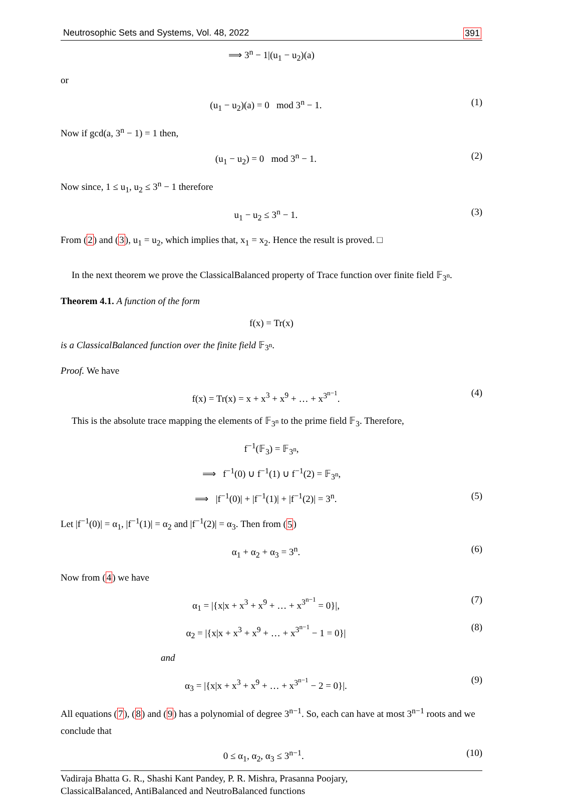Neutrosophic Sets and Systems, Vol. 48, 2022 391
⟹ 3<sup>n</sup> − 1|(u<sub>1</sub> − u<sub>2</sub>)(a)
or
(u<sub>1</sub> − u<sub>2</sub>)(a) = 0 mod 3<sup>n</sup> − 1. (1)
Now if gcd(a, 3<sup>n</sup> − 1) = 1 then,
(u<sub>1</sub> − u<sub>2</sub>) = 0 mod 3<sup>n</sup> − 1. (2)
Now since, 1 ≤ u<sub>1</sub>, u<sub>2</sub> ≤ 3<sup>n</sup> − 1 therefore
u<sub>1</sub> − u<sub>2</sub> ≤ 3<sup>n</sup> − 1. (3)
From (2) and (3), u<sub>1</sub> = u<sub>2</sub>, which implies that, x<sub>1</sub> = x<sub>2</sub>. Hence the result is proved. □
In the next theorem we prove the ClassicalBalanced property of Trace function over finite field 𝔽<sub>3<sup>n</sup></sub>.
Theorem 4.1. A function of the form
f(x) = Tr(x)
is a ClassicalBalanced function over the finite field 𝔽<sub>3<sup>n</sup></sub>.
Proof. We have
f(x) = Tr(x) = x + x<sup>3</sup> + x<sup>9</sup> + … + x<sup>3<sup>n−1</sup></sup>. (4)
This is the absolute trace mapping the elements of 𝔽<sub>3<sup>n</sup></sub> to the prime field 𝔽<sub>3</sub>. Therefore,
f<sup>−1</sup>(𝔽<sub>3</sub>) = 𝔽<sub>3<sup>n</sup></sub>,
⟹ f<sup>−1</sup>(0) ∪ f<sup>−1</sup>(1) ∪ f<sup>−1</sup>(2) = 𝔽<sub>3<sup>n</sup></sub>,
⟹ |f<sup>−1</sup>(0)| + |f<sup>−1</sup>(1)| + |f<sup>−1</sup>(2)| = 3<sup>n</sup>. (5)
Let |f<sup>−1</sup>(0)| = α<sub>1</sub>, |f<sup>−1</sup>(1)| = α<sub>2</sub> and |f<sup>−1</sup>(2)| = α<sub>3</sub>. Then from (5)
α<sub>1</sub> + α<sub>2</sub> + α<sub>3</sub> = 3<sup>n</sup>. (6)
Now from (4) we have
α<sub>1</sub> = |{x|x + x<sup>3</sup> + x<sup>9</sup> + … + x<sup>3<sup>n−1</sup></sup> = 0}|, (7)
α<sub>2</sub> = |{x|x + x<sup>3</sup> + x<sup>9</sup> + … + x<sup>3<sup>n−1</sup></sup> − 1 = 0}| (8)
and
α<sub>3</sub> = |{x|x + x<sup>3</sup> + x<sup>9</sup> + … + x<sup>3<sup>n−1</sup></sup> − 2 = 0}|. (9)
All equations (7), (8) and (9) has a polynomial of degree 3<sup>n−1</sup>. So, each can have at most 3<sup>n−1</sup> roots and we conclude that
0 ≤ α<sub>1</sub>, α<sub>2</sub>, α<sub>3</sub> ≤ 3<sup>n−1</sup>. (10)
Vadiraja Bhatta G. R., Shashi Kant Pandey, P. R. Mishra, Prasanna Poojary,
ClassicalBalanced, AntiBalanced and NeutroBalanced functions